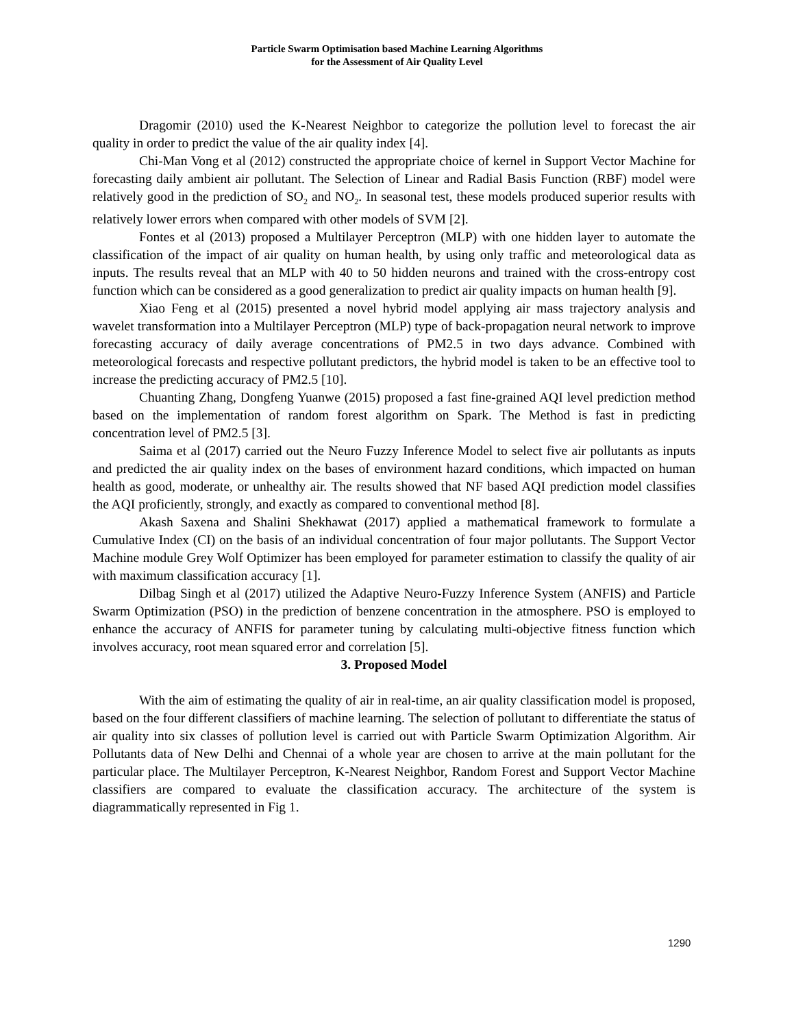Particle Swarm Optimisation based Machine Learning Algorithms
for the Assessment of Air Quality Level
Dragomir (2010) used the K-Nearest Neighbor to categorize the pollution level to forecast the air quality in order to predict the value of the air quality index [4].
Chi-Man Vong et al (2012) constructed the appropriate choice of kernel in Support Vector Machine for forecasting daily ambient air pollutant. The Selection of Linear and Radial Basis Function (RBF) model were relatively good in the prediction of SO<sub>2</sub> and NO<sub>2</sub>. In seasonal test, these models produced superior results with relatively lower errors when compared with other models of SVM [2].
Fontes et al (2013) proposed a Multilayer Perceptron (MLP) with one hidden layer to automate the classification of the impact of air quality on human health, by using only traffic and meteorological data as inputs. The results reveal that an MLP with 40 to 50 hidden neurons and trained with the cross-entropy cost function which can be considered as a good generalization to predict air quality impacts on human health [9].
Xiao Feng et al (2015) presented a novel hybrid model applying air mass trajectory analysis and wavelet transformation into a Multilayer Perceptron (MLP) type of back-propagation neural network to improve forecasting accuracy of daily average concentrations of PM2.5 in two days advance. Combined with meteorological forecasts and respective pollutant predictors, the hybrid model is taken to be an effective tool to increase the predicting accuracy of PM2.5 [10].
Chuanting Zhang, Dongfeng Yuanwe (2015) proposed a fast fine-grained AQI level prediction method based on the implementation of random forest algorithm on Spark. The Method is fast in predicting concentration level of PM2.5 [3].
Saima et al (2017) carried out the Neuro Fuzzy Inference Model to select five air pollutants as inputs and predicted the air quality index on the bases of environment hazard conditions, which impacted on human health as good, moderate, or unhealthy air. The results showed that NF based AQI prediction model classifies the AQI proficiently, strongly, and exactly as compared to conventional method [8].
Akash Saxena and Shalini Shekhawat (2017) applied a mathematical framework to formulate a Cumulative Index (CI) on the basis of an individual concentration of four major pollutants. The Support Vector Machine module Grey Wolf Optimizer has been employed for parameter estimation to classify the quality of air with maximum classification accuracy [1].
Dilbag Singh et al (2017) utilized the Adaptive Neuro-Fuzzy Inference System (ANFIS) and Particle Swarm Optimization (PSO) in the prediction of benzene concentration in the atmosphere. PSO is employed to enhance the accuracy of ANFIS for parameter tuning by calculating multi-objective fitness function which involves accuracy, root mean squared error and correlation [5].
3. Proposed Model
With the aim of estimating the quality of air in real-time, an air quality classification model is proposed, based on the four different classifiers of machine learning. The selection of pollutant to differentiate the status of air quality into six classes of pollution level is carried out with Particle Swarm Optimization Algorithm. Air Pollutants data of New Delhi and Chennai of a whole year are chosen to arrive at the main pollutant for the particular place. The Multilayer Perceptron, K-Nearest Neighbor, Random Forest and Support Vector Machine classifiers are compared to evaluate the classification accuracy. The architecture of the system is diagrammatically represented in Fig 1.
1290